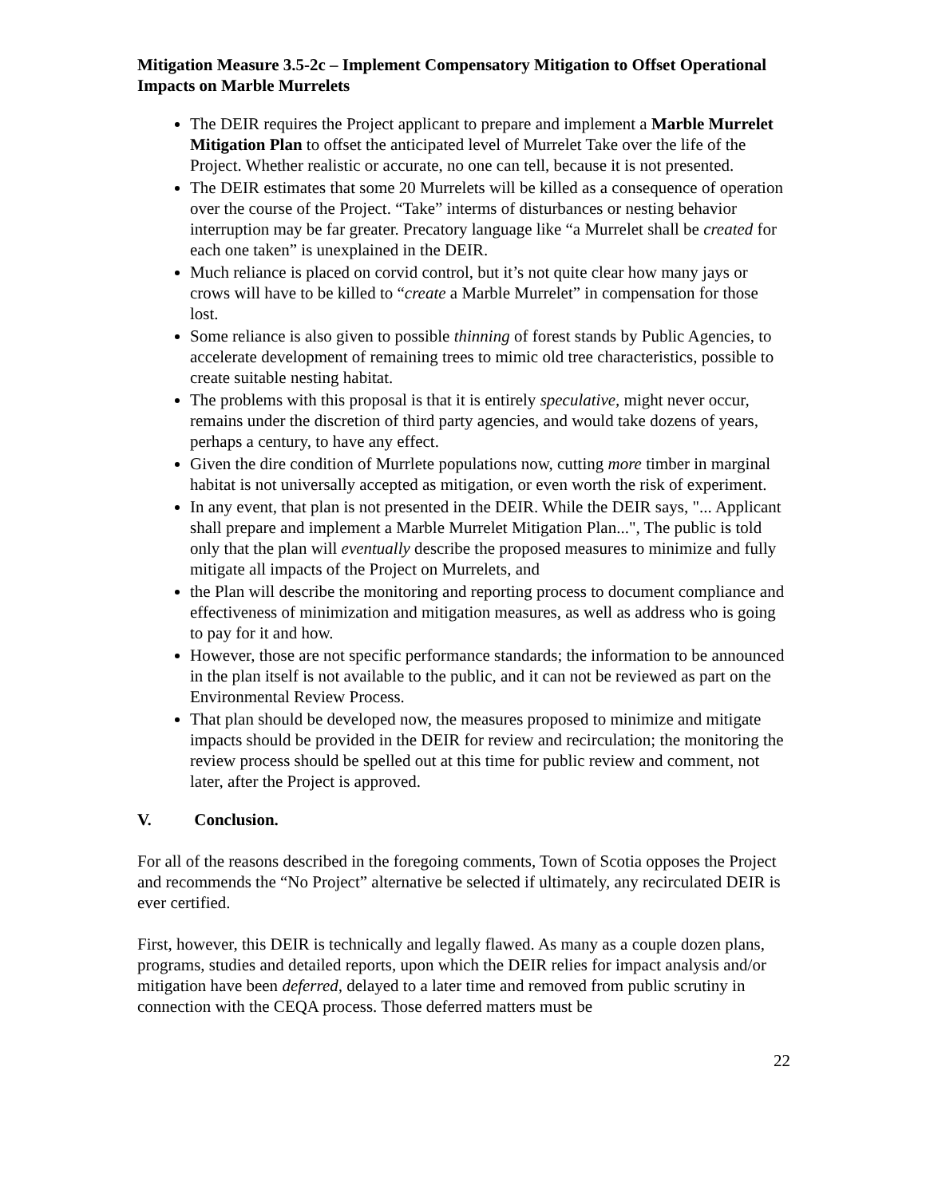Mitigation Measure 3.5-2c – Implement Compensatory Mitigation to Offset Operational Impacts on Marble Murrelets
The DEIR requires the Project applicant to prepare and implement a Marble Murrelet Mitigation Plan to offset the anticipated level of Murrelet Take over the life of the Project. Whether realistic or accurate, no one can tell, because it is not presented.
The DEIR estimates that some 20 Murrelets will be killed as a consequence of operation over the course of the Project. “Take” interms of disturbances or nesting behavior interruption may be far greater. Precatory language like “a Murrelet shall be created for each one taken” is unexplained in the DEIR.
Much reliance is placed on corvid control, but it’s not quite clear how many jays or crows will have to be killed to “create a Marble Murrelet” in compensation for those lost.
Some reliance is also given to possible thinning of forest stands by Public Agencies, to accelerate development of remaining trees to mimic old tree characteristics, possible to create suitable nesting habitat.
The problems with this proposal is that it is entirely speculative, might never occur, remains under the discretion of third party agencies, and would take dozens of years, perhaps a century, to have any effect.
Given the dire condition of Murrlete populations now, cutting more timber in marginal habitat is not universally accepted as mitigation, or even worth the risk of experiment.
In any event, that plan is not presented in the DEIR. While the DEIR says, "... Applicant shall prepare and implement a Marble Murrelet Mitigation Plan...", The public is told only that the plan will eventually describe the proposed measures to minimize and fully mitigate all impacts of the Project on Murrelets, and
the Plan will describe the monitoring and reporting process to document compliance and effectiveness of minimization and mitigation measures, as well as address who is going to pay for it and how.
However, those are not specific performance standards; the information to be announced in the plan itself is not available to the public, and it can not be reviewed as part on the Environmental Review Process.
That plan should be developed now, the measures proposed to minimize and mitigate impacts should be provided in the DEIR for review and recirculation; the monitoring the review process should be spelled out at this time for public review and comment, not later, after the Project is approved.
V. Conclusion.
For all of the reasons described in the foregoing comments, Town of Scotia opposes the Project and recommends the “No Project” alternative be selected if ultimately, any recirculated DEIR is ever certified.
First, however, this DEIR is technically and legally flawed. As many as a couple dozen plans, programs, studies and detailed reports, upon which the DEIR relies for impact analysis and/or mitigation have been deferred, delayed to a later time and removed from public scrutiny in connection with the CEQA process. Those deferred matters must be
22